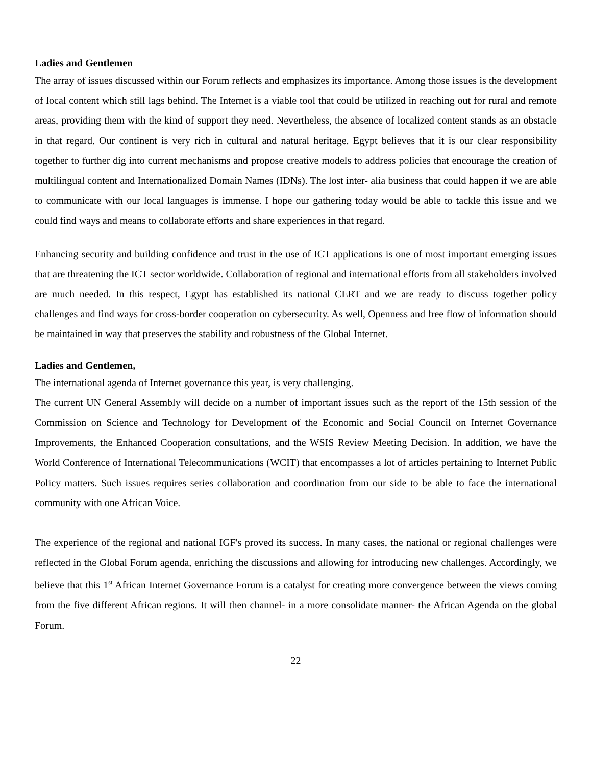Ladies and Gentlemen
The array of issues discussed within our Forum reflects and emphasizes its importance. Among those issues is the development of local content which still lags behind. The Internet is a viable tool that could be utilized in reaching out for rural and remote areas, providing them with the kind of support they need. Nevertheless, the absence of localized content stands as an obstacle in that regard. Our continent is very rich in cultural and natural heritage. Egypt believes that it is our clear responsibility together to further dig into current mechanisms and propose creative models to address policies that encourage the creation of multilingual content and Internationalized Domain Names (IDNs). The lost inter- alia business that could happen if we are able to communicate with our local languages is immense. I hope our gathering today would be able to tackle this issue and we could find ways and means to collaborate efforts and share experiences in that regard.
Enhancing security and building confidence and trust in the use of ICT applications is one of most important emerging issues that are threatening the ICT sector worldwide. Collaboration of regional and international efforts from all stakeholders involved are much needed. In this respect, Egypt has established its national CERT and we are ready to discuss together policy challenges and find ways for cross-border cooperation on cybersecurity. As well, Openness and free flow of information should be maintained in way that preserves the stability and robustness of the Global Internet.
Ladies and Gentlemen,
The international agenda of Internet governance this year, is very challenging.
The current UN General Assembly will decide on a number of important issues such as the report of the 15th session of the Commission on Science and Technology for Development of the Economic and Social Council on Internet Governance Improvements, the Enhanced Cooperation consultations, and the WSIS Review Meeting Decision. In addition, we have the World Conference of International Telecommunications (WCIT) that encompasses a lot of articles pertaining to Internet Public Policy matters. Such issues requires series collaboration and coordination from our side to be able to face the international community with one African Voice.
The experience of the regional and national IGF's proved its success. In many cases, the national or regional challenges were reflected in the Global Forum agenda, enriching the discussions and allowing for introducing new challenges. Accordingly, we believe that this 1<sup>st</sup> African Internet Governance Forum is a catalyst for creating more convergence between the views coming from the five different African regions. It will then channel- in a more consolidate manner- the African Agenda on the global Forum.
22